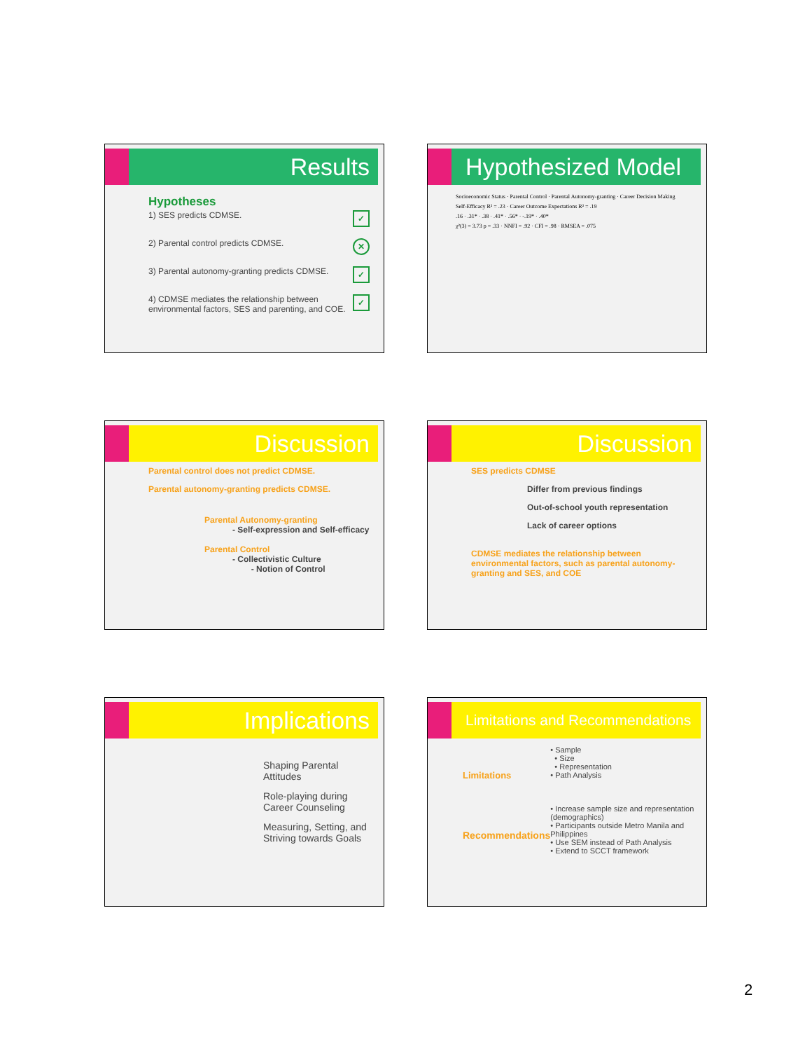Results
Hypotheses
✓ 1) SES predicts CDMSE.
✕ 2) Parental control predicts CDMSE.
✓ 3) Parental autonomy-granting predicts CDMSE.
✓ 4) CDMSE mediates the relationship between environmental factors, SES and parenting, and COE.
Hypothesized Model
Socioeconomic Status · Parental Control · Parental Autonomy-granting · Career Decision Making Self-Efficacy R² = .23 · Career Outcome Expectations R² = .19
.16 · .31* · .38 · .41* · .56* · -.19* · .40*
χ²(3) = 3.73 p = .33 · NNFI = .92 · CFI = .98 · RMSEA = .075
Discussion
Parental control does not predict CDMSE.
Parental autonomy-granting predicts CDMSE.
Parental Autonomy-granting
- Self-expression and Self-efficacy
Parental Control
- Collectivistic Culture
- Notion of Control
Discussion
SES predicts CDMSE
Differ from previous findings
Out-of-school youth representation
Lack of career options
CDMSE mediates the relationship between environmental factors, such as parental autonomy-granting and SES, and COE
Implications
Shaping Parental Attitudes
Role-playing during Career Counseling
Measuring, Setting, and Striving towards Goals
Limitations and Recommendations
Limitations
Recommendations
• Sample
• Size
• Representation
• Path Analysis
• Increase sample size and representation (demographics)
• Participants outside Metro Manila and Philippines
• Use SEM instead of Path Analysis
• Extend to SCCT framework
2